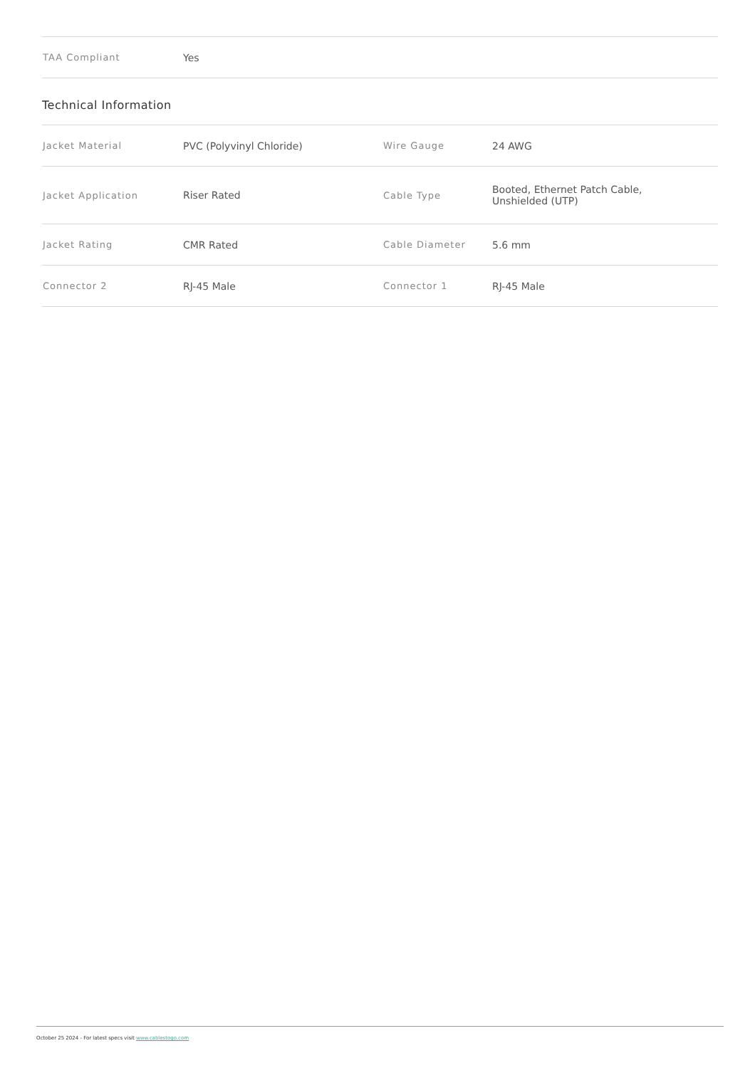| TAA Compliant | Yes |
Technical Information
| Jacket Material | PVC (Polyvinyl Chloride) | Wire Gauge | 24 AWG |
| Jacket Application | Riser Rated | Cable Type | Booted, Ethernet Patch Cable, Unshielded (UTP) |
| Jacket Rating | CMR Rated | Cable Diameter | 5.6 mm |
| Connector 2 | RJ-45 Male | Connector 1 | RJ-45 Male |
October 25 2024 - For latest specs visit www.cablestogo.com